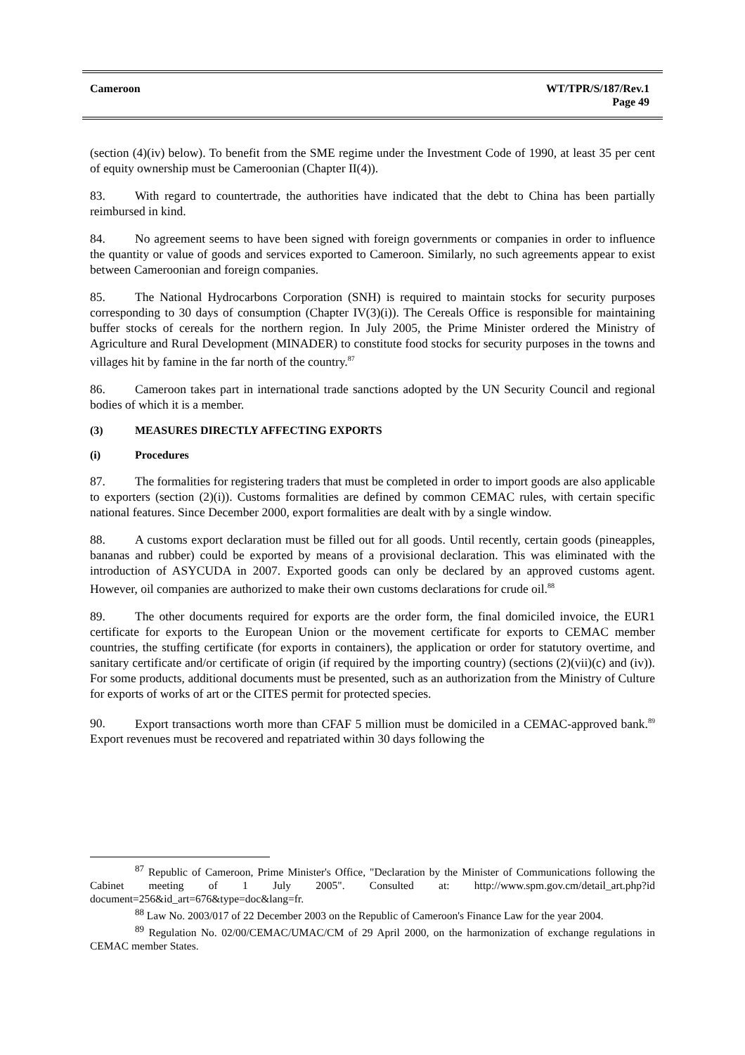Cameroon WT/TPR/S/187/Rev.1
Page 49
(section (4)(iv) below). To benefit from the SME regime under the Investment Code of 1990, at least 35 per cent of equity ownership must be Cameroonian (Chapter II(4)).
83. With regard to countertrade, the authorities have indicated that the debt to China has been partially reimbursed in kind.
84. No agreement seems to have been signed with foreign governments or companies in order to influence the quantity or value of goods and services exported to Cameroon. Similarly, no such agreements appear to exist between Cameroonian and foreign companies.
85. The National Hydrocarbons Corporation (SNH) is required to maintain stocks for security purposes corresponding to 30 days of consumption (Chapter IV(3)(i)). The Cereals Office is responsible for maintaining buffer stocks of cereals for the northern region. In July 2005, the Prime Minister ordered the Ministry of Agriculture and Rural Development (MINADER) to constitute food stocks for security purposes in the towns and villages hit by famine in the far north of the country.<sup>87</sup>
86. Cameroon takes part in international trade sanctions adopted by the UN Security Council and regional bodies of which it is a member.
(3) MEASURES DIRECTLY AFFECTING EXPORTS
(i) Procedures
87. The formalities for registering traders that must be completed in order to import goods are also applicable to exporters (section (2)(i)). Customs formalities are defined by common CEMAC rules, with certain specific national features. Since December 2000, export formalities are dealt with by a single window.
88. A customs export declaration must be filled out for all goods. Until recently, certain goods (pineapples, bananas and rubber) could be exported by means of a provisional declaration. This was eliminated with the introduction of ASYCUDA in 2007. Exported goods can only be declared by an approved customs agent. However, oil companies are authorized to make their own customs declarations for crude oil.<sup>88</sup>
89. The other documents required for exports are the order form, the final domiciled invoice, the EUR1 certificate for exports to the European Union or the movement certificate for exports to CEMAC member countries, the stuffing certificate (for exports in containers), the application or order for statutory overtime, and sanitary certificate and/or certificate of origin (if required by the importing country) (sections (2)(vii)(c) and (iv)). For some products, additional documents must be presented, such as an authorization from the Ministry of Culture for exports of works of art or the CITES permit for protected species.
90. Export transactions worth more than CFAF 5 million must be domiciled in a CEMAC-approved bank.<sup>89</sup> Export revenues must be recovered and repatriated within 30 days following the
<sup>87</sup> Republic of Cameroon, Prime Minister's Office, "Declaration by the Minister of Communications following the Cabinet meeting of 1 July 2005". Consulted at: http://www.spm.gov.cm/detail_art.php?id document=256&id_art=676&type=doc&lang=fr.
<sup>88</sup> Law No. 2003/017 of 22 December 2003 on the Republic of Cameroon's Finance Law for the year 2004.
<sup>89</sup> Regulation No. 02/00/CEMAC/UMAC/CM of 29 April 2000, on the harmonization of exchange regulations in CEMAC member States.